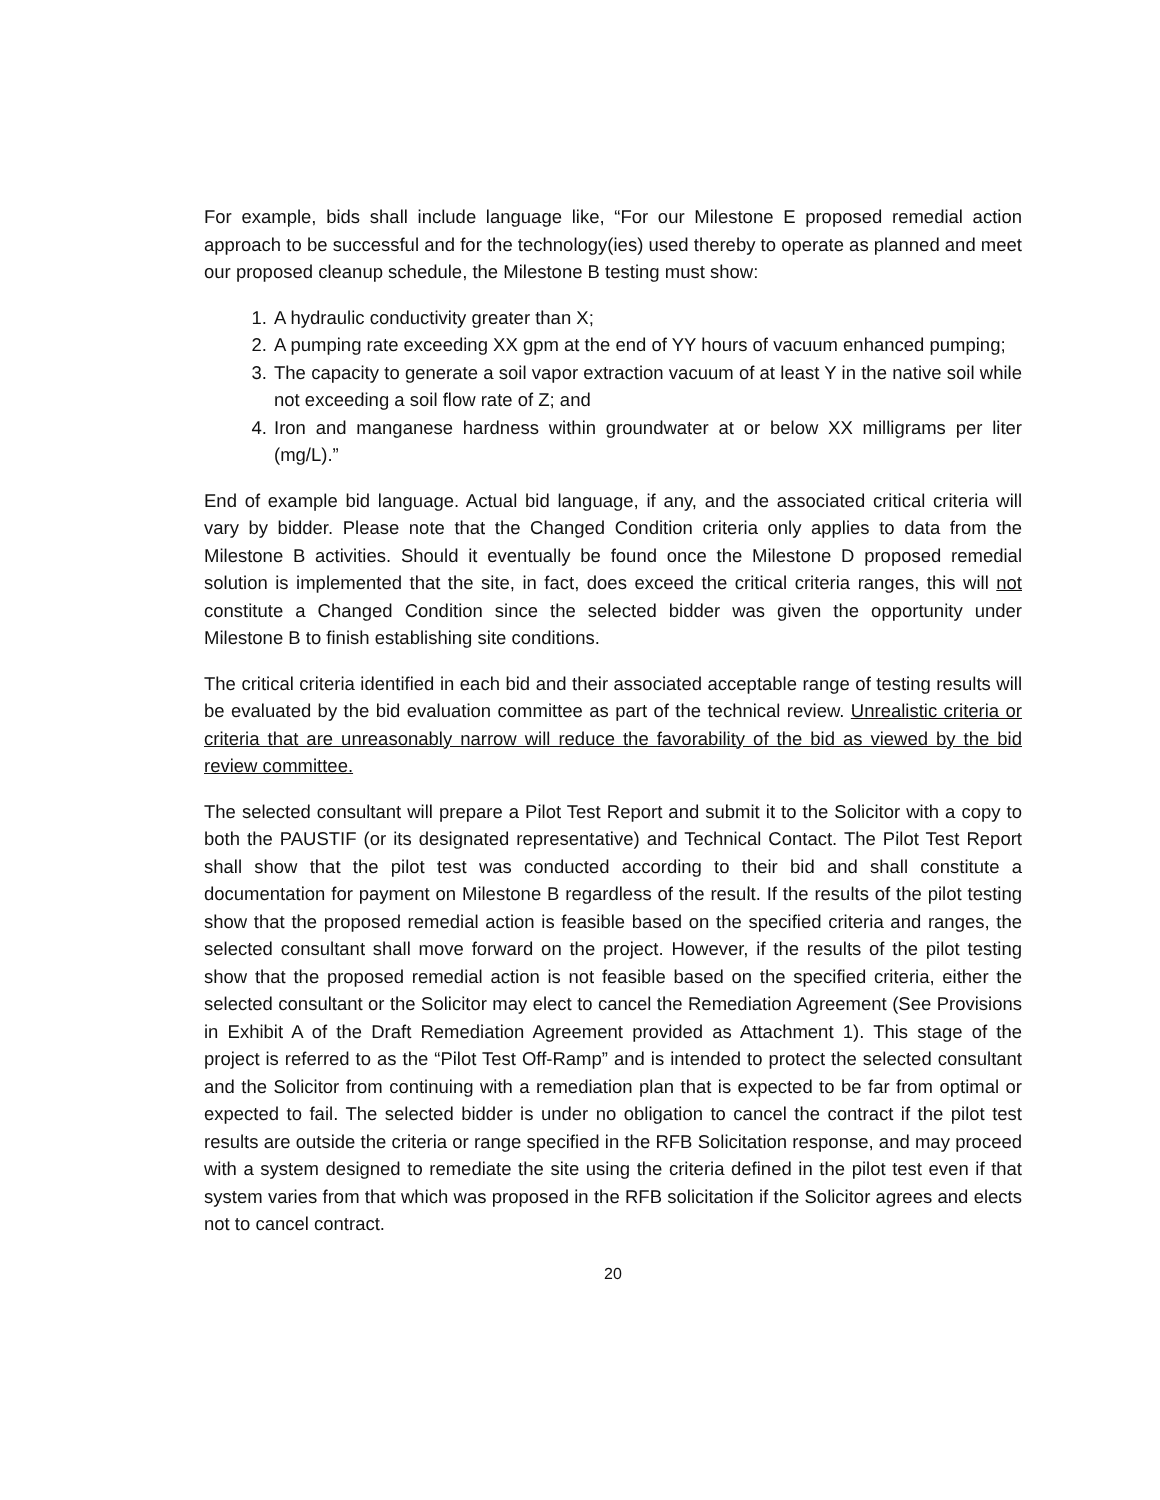For example, bids shall include language like, “For our Milestone E proposed remedial action approach to be successful and for the technology(ies) used thereby to operate as planned and meet our proposed cleanup schedule, the Milestone B testing must show:
1. A hydraulic conductivity greater than X;
2. A pumping rate exceeding XX gpm at the end of YY hours of vacuum enhanced pumping;
3. The capacity to generate a soil vapor extraction vacuum of at least Y in the native soil while not exceeding a soil flow rate of Z; and
4. Iron and manganese hardness within groundwater at or below XX milligrams per liter (mg/L).”
End of example bid language. Actual bid language, if any, and the associated critical criteria will vary by bidder. Please note that the Changed Condition criteria only applies to data from the Milestone B activities. Should it eventually be found once the Milestone D proposed remedial solution is implemented that the site, in fact, does exceed the critical criteria ranges, this will not constitute a Changed Condition since the selected bidder was given the opportunity under Milestone B to finish establishing site conditions.
The critical criteria identified in each bid and their associated acceptable range of testing results will be evaluated by the bid evaluation committee as part of the technical review. Unrealistic criteria or criteria that are unreasonably narrow will reduce the favorability of the bid as viewed by the bid review committee.
The selected consultant will prepare a Pilot Test Report and submit it to the Solicitor with a copy to both the PAUSTIF (or its designated representative) and Technical Contact. The Pilot Test Report shall show that the pilot test was conducted according to their bid and shall constitute a documentation for payment on Milestone B regardless of the result. If the results of the pilot testing show that the proposed remedial action is feasible based on the specified criteria and ranges, the selected consultant shall move forward on the project. However, if the results of the pilot testing show that the proposed remedial action is not feasible based on the specified criteria, either the selected consultant or the Solicitor may elect to cancel the Remediation Agreement (See Provisions in Exhibit A of the Draft Remediation Agreement provided as Attachment 1). This stage of the project is referred to as the “Pilot Test Off-Ramp” and is intended to protect the selected consultant and the Solicitor from continuing with a remediation plan that is expected to be far from optimal or expected to fail. The selected bidder is under no obligation to cancel the contract if the pilot test results are outside the criteria or range specified in the RFB Solicitation response, and may proceed with a system designed to remediate the site using the criteria defined in the pilot test even if that system varies from that which was proposed in the RFB solicitation if the Solicitor agrees and elects not to cancel contract.
20